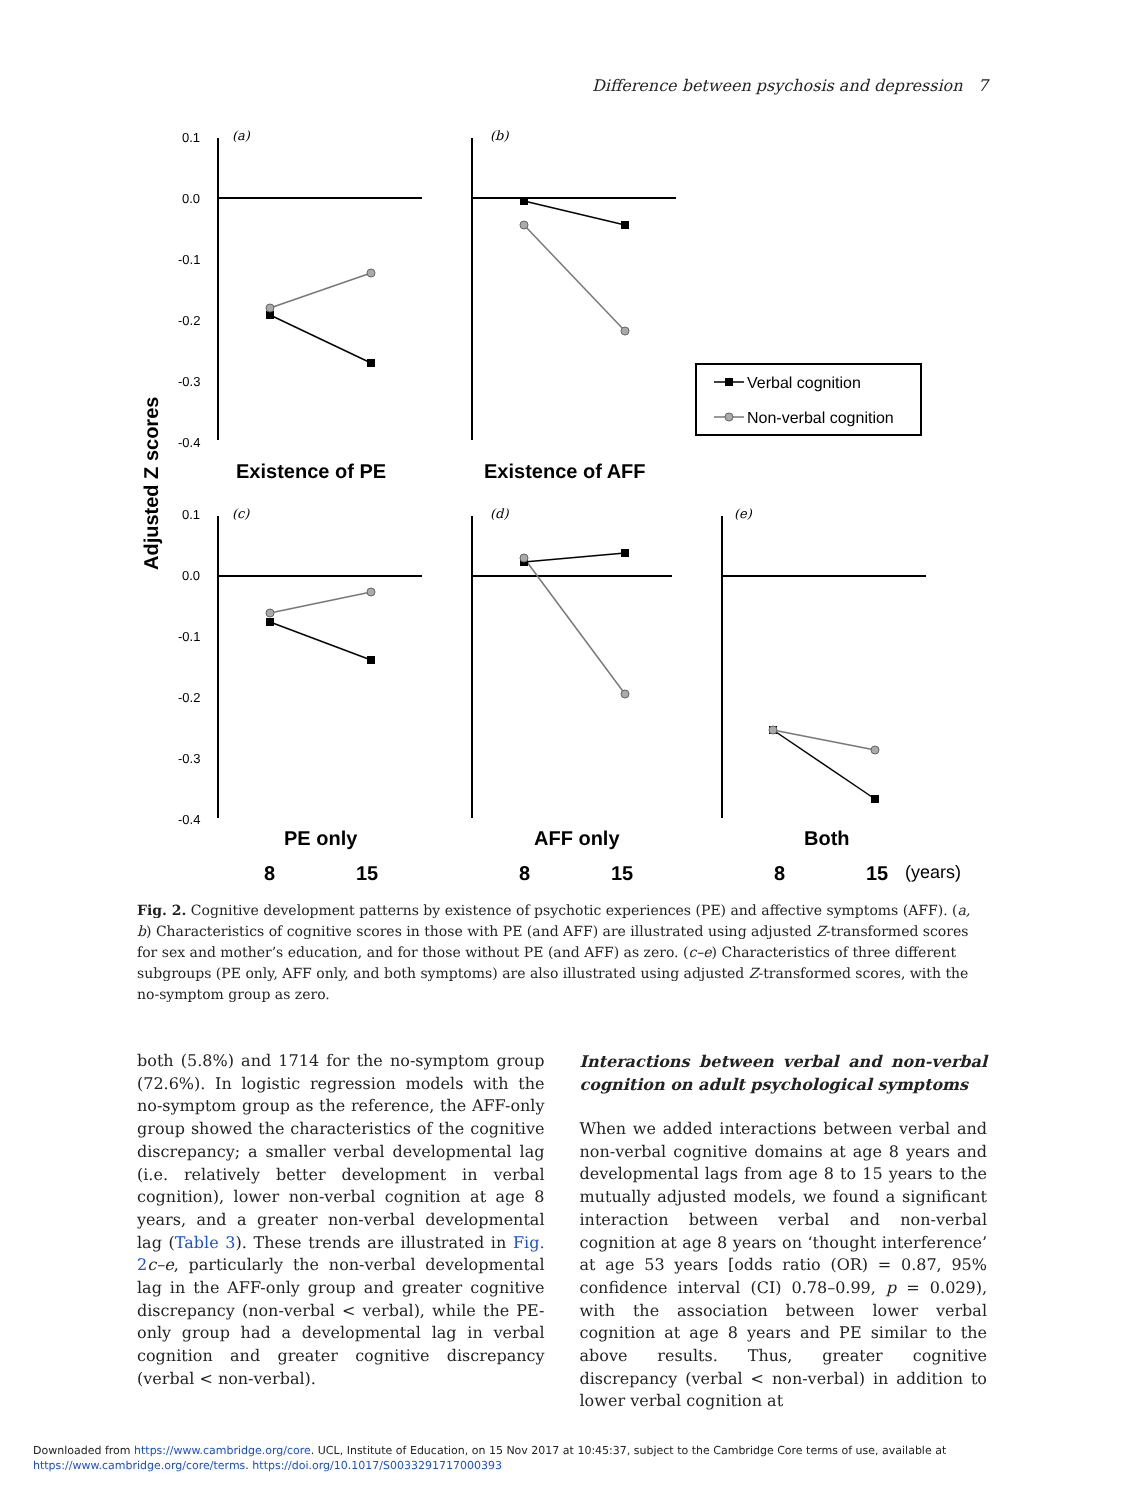Difference between psychosis and depression 7
Adjusted Z scores
0.1
0.0
-0.1
-0.2
-0.3
-0.4
0.1
0.0
-0.1
-0.2
-0.3
-0.4
(a)
(b)
(c)
(d)
(e)
Verbal cognition
Non-verbal cognition
Existence of PE
Existence of AFF
PE only
AFF only
Both
8
15
8
15
8
15
(years)
Fig. 2. Cognitive development patterns by existence of psychotic experiences (PE) and affective symptoms (AFF). (a, b) Characteristics of cognitive scores in those with PE (and AFF) are illustrated using adjusted Z-transformed scores for sex and mother’s education, and for those without PE (and AFF) as zero. (c–e) Characteristics of three different subgroups (PE only, AFF only, and both symptoms) are also illustrated using adjusted Z-transformed scores, with the no-symptom group as zero.
both (5.8%) and 1714 for the no-symptom group (72.6%). In logistic regression models with the no-symptom group as the reference, the AFF-only group showed the characteristics of the cognitive discrepancy; a smaller verbal developmental lag (i.e. relatively better development in verbal cognition), lower non-verbal cognition at age 8 years, and a greater non-verbal developmental lag (Table 3). These trends are illustrated in Fig. 2 c–e, particularly the non-verbal developmental lag in the AFF-only group and greater cognitive discrepancy (non-verbal < verbal), while the PE-only group had a developmental lag in verbal cognition and greater cognitive discrepancy (verbal < non-verbal).
Interactions between verbal and non-verbal cognition on adult psychological symptoms
When we added interactions between verbal and non-verbal cognitive domains at age 8 years and developmental lags from age 8 to 15 years to the mutually adjusted models, we found a significant interaction between verbal and non-verbal cognition at age 8 years on ‘thought interference’ at age 53 years [odds ratio (OR) = 0.87, 95% confidence interval (CI) 0.78–0.99, p = 0.029), with the association between lower verbal cognition at age 8 years and PE similar to the above results. Thus, greater cognitive discrepancy (verbal < non-verbal) in addition to lower verbal cognition at
Downloaded from https://www.cambridge.org/core. UCL, Institute of Education, on 15 Nov 2017 at 10:45:37, subject to the Cambridge Core terms of use, available at
https://www.cambridge.org/core/terms. https://doi.org/10.1017/S0033291717000393